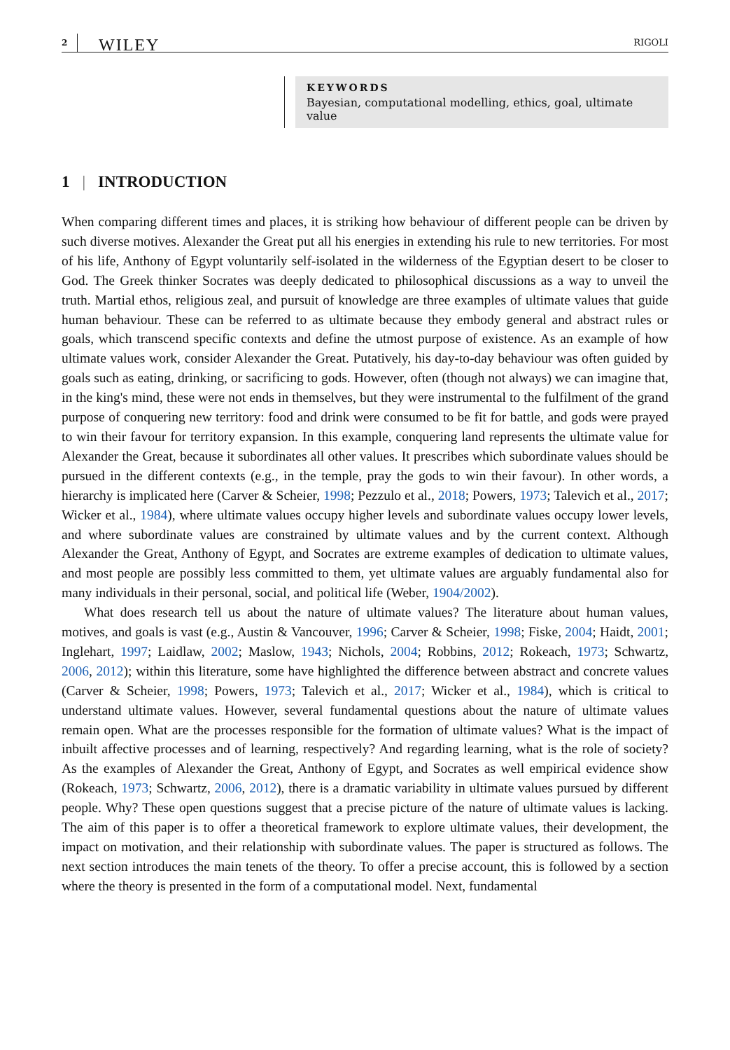2 WILEY RIGOLI
KEYWORDS
Bayesian, computational modelling, ethics, goal, ultimate value
1 | INTRODUCTION
When comparing different times and places, it is striking how behaviour of different people can be driven by such diverse motives. Alexander the Great put all his energies in extending his rule to new territories. For most of his life, Anthony of Egypt voluntarily self-isolated in the wilderness of the Egyptian desert to be closer to God. The Greek thinker Socrates was deeply dedicated to philosophical discussions as a way to unveil the truth. Martial ethos, religious zeal, and pursuit of knowledge are three examples of ultimate values that guide human behaviour. These can be referred to as ultimate because they embody general and abstract rules or goals, which transcend specific contexts and define the utmost purpose of existence. As an example of how ultimate values work, consider Alexander the Great. Putatively, his day-to-day behaviour was often guided by goals such as eating, drinking, or sacrificing to gods. However, often (though not always) we can imagine that, in the king's mind, these were not ends in themselves, but they were instrumental to the fulfilment of the grand purpose of conquering new territory: food and drink were consumed to be fit for battle, and gods were prayed to win their favour for territory expansion. In this example, conquering land represents the ultimate value for Alexander the Great, because it subordinates all other values. It prescribes which subordinate values should be pursued in the different contexts (e.g., in the temple, pray the gods to win their favour). In other words, a hierarchy is implicated here (Carver & Scheier, 1998; Pezzulo et al., 2018; Powers, 1973; Talevich et al., 2017; Wicker et al., 1984), where ultimate values occupy higher levels and subordinate values occupy lower levels, and where subordinate values are constrained by ultimate values and by the current context. Although Alexander the Great, Anthony of Egypt, and Socrates are extreme examples of dedication to ultimate values, and most people are possibly less committed to them, yet ultimate values are arguably fundamental also for many individuals in their personal, social, and political life (Weber, 1904/2002).
What does research tell us about the nature of ultimate values? The literature about human values, motives, and goals is vast (e.g., Austin & Vancouver, 1996; Carver & Scheier, 1998; Fiske, 2004; Haidt, 2001; Inglehart, 1997; Laidlaw, 2002; Maslow, 1943; Nichols, 2004; Robbins, 2012; Rokeach, 1973; Schwartz, 2006, 2012); within this literature, some have highlighted the difference between abstract and concrete values (Carver & Scheier, 1998; Powers, 1973; Talevich et al., 2017; Wicker et al., 1984), which is critical to understand ultimate values. However, several fundamental questions about the nature of ultimate values remain open. What are the processes responsible for the formation of ultimate values? What is the impact of inbuilt affective processes and of learning, respectively? And regarding learning, what is the role of society? As the examples of Alexander the Great, Anthony of Egypt, and Socrates as well empirical evidence show (Rokeach, 1973; Schwartz, 2006, 2012), there is a dramatic variability in ultimate values pursued by different people. Why? These open questions suggest that a precise picture of the nature of ultimate values is lacking. The aim of this paper is to offer a theoretical framework to explore ultimate values, their development, the impact on motivation, and their relationship with subordinate values. The paper is structured as follows. The next section introduces the main tenets of the theory. To offer a precise account, this is followed by a section where the theory is presented in the form of a computational model. Next, fundamental